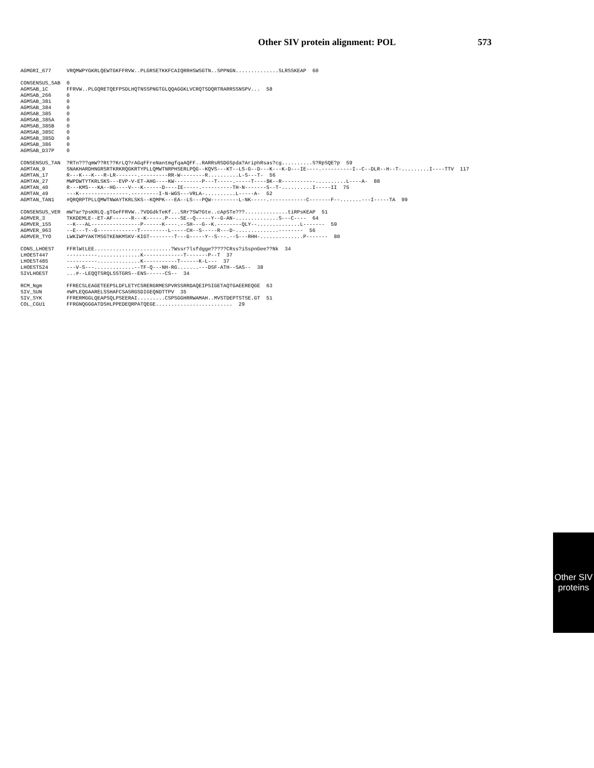Other SIV protein alignment: POL
573
AGMGRI_677     VRQMWPYGKRLQEWTGKFFRVW..PLGRSETKKFCAIQRRHSWSGTN..SPPNGN..............SLRSSKEAP  60

CONSENSUS_SAB  0
AGMSAB_1C      FFRVW..PLGQRETQEFPSDLHQTNSSPNGTGLQQAGGKLVCRQTSDQRTRARRSSNSPV...  58
AGMSAB_266     0
AGMSAB_381     0
AGMSAB_384     0
AGMSAB_385     0
AGMSAB_385A    0
AGMSAB_385B    0
AGMSAB_385C    0
AGMSAB_385D    0
AGMSAB_386     0
AGMSAB_D37P    0

CONSENSUS_TAN  ?RTn???qmW??Rt??KrLQ?rAGqFFreNantmgfqaAQFF..RARRsRSDGSpda?AriphRsas?cg..........S?RpSQE?p  59
AGMTAN_9       SNAKHARDHNGRSRTKRKRQGKRTYPLLQMWTNRPHSERLPQG--KQVS---KT--LS-G--D---K---K-D---IE----.----------I--C--DLR--H--T-.........I----TTV  117
AGMTAN_17      R---K---K---R-LR-------.---------RR-W--------R..........L-S---T-  56
AGMTAN_27      MWPDWTYTKRLSKS---EVP-V-ET-AHG----KW---------P---T-----.-----T----$K--R-----------..........L----A-  88
AGMTAN_40      R---KMS---KA--HG----V---K------D----IE-----.----------TH-N-------S--T-..........I-----II  75
AGMTAN_49      ---K----------------.---------I-N-WGS---VRLA-..........L-----A-  52
AGMTAN_TAN1    #QRQRPTPLLQMWTNWAYTKRLSKS--KQMPK---EA--LS---PQW---------L-NK-----.------------C-------F--.......---I-----TA  99

CONSENSUS_VER  mW?ar?psKRLQ.gTGeFFRVW..?VDGdkTeKf...SRr?SW?Gte..cApSTe???..............tiRPsKEAP  51
AGMVER_3       TKKDEMLE--ET-AF------R---K-----.P----SE--Q-----Y--G-AN-..............S---C----  64
AGMVER_155     --K---AL----------------P------K----.--SH---G--K.--------QLY--..............L-------  59
AGMVER_963     --E---T--G-------------T---------L-----CH--S-----R---D-..............--------  56
AGMVER_TYO     LWKIWPYAKTMSGTKENKMSKV-KIGT--------T---G-----Y--S---.--S---RHH-..............P-------  80

CONS_LHOEST    FFRlWtLEE.........................?Wssr?lsfdgge?????CRss?iSspnGee??Nk  34
LHOEST447      ----------..............K-------------T-------P--T  37
LHOEST485      ----------..............K-----------T------K-L---  37
LHOEST524      ---V-S---.............--TF-Q---NH-RG.......---DSF-ATH--SAS--  38
SIVLHOEST      ...#--LEQQTSRQLSSTGRS--ENS------CS--  34

RCM_Ngm        FFRECSLEAGETEEPSLDFLETYCSRERGRMESPVRSSRRDAQEIPSIGETAQTGAEEREQGE  63
SIV_SUN        #WPLEQGAARELSSHAFCSASRGSDIGEQNDTTPV  35
SIV_SYK        FFRERMGGLQEAPSQLPSEERAI.........CSPSGGHRRWAMAH..MVSTDEPTSTSE.GT  51
COL_CGU1       FFRGNQGGGATDSHLPPEDEQRPATQEGE.........................  29
Other SIV
proteins